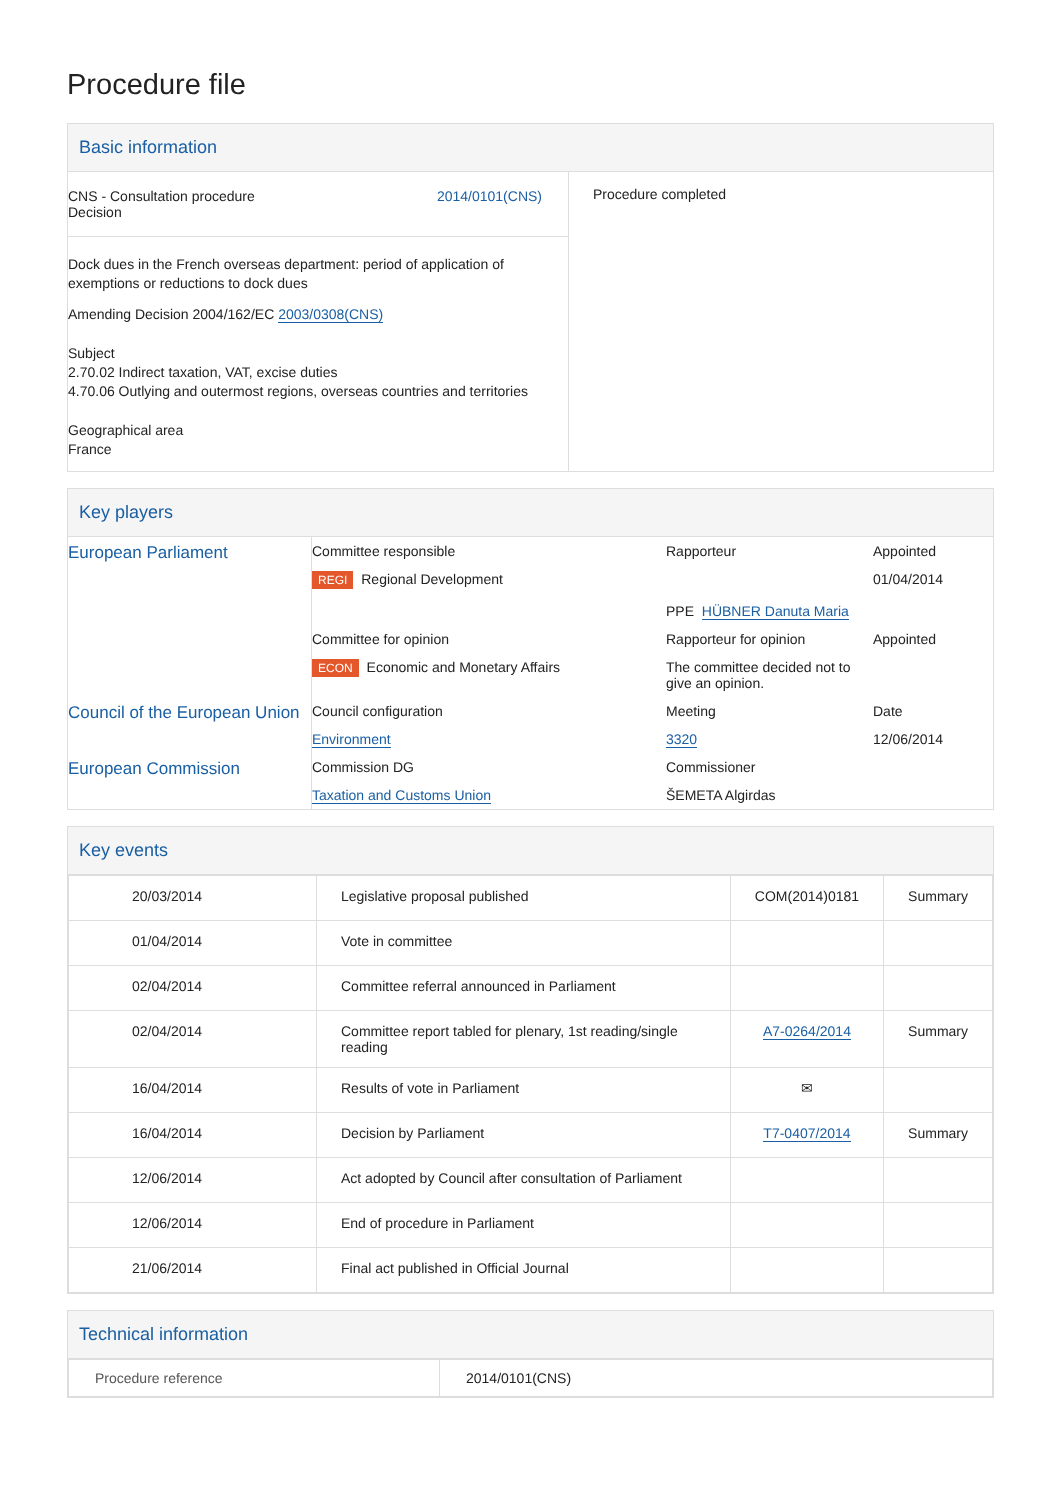Procedure file
Basic information
| CNS - Consultation procedure Decision 2014/0101(CNS) Dock dues in the French overseas department: period of application of exemptions or reductions to dock dues Amending Decision 2004/162/EC 2003/0308(CNS) Subject 2.70.02 Indirect taxation, VAT, excise duties 4.70.06 Outlying and outermost regions, overseas countries and territories Geographical area France | Procedure completed |
Key players
| European Parliament | Committee responsible | Rapporteur | Appointed |
| | REGI Regional Development | PPE HÜBNER Danuta Maria | 01/04/2014 |
| | Committee for opinion | Rapporteur for opinion | Appointed |
| | ECON Economic and Monetary Affairs | The committee decided not to give an opinion. | |
| Council of the European Union | Council configuration | Meeting | Date |
| | Environment | 3320 | 12/06/2014 |
| European Commission | Commission DG | Commissioner | |
| | Taxation and Customs Union | ŠEMETA Algirdas | |
Key events
| 20/03/2014 | Legislative proposal published | COM(2014)0181 | Summary |
| 01/04/2014 | Vote in committee | | |
| 02/04/2014 | Committee referral announced in Parliament | | |
| 02/04/2014 | Committee report tabled for plenary, 1st reading/single reading | A7-0264/2014 | Summary |
| 16/04/2014 | Results of vote in Parliament | ✉ | |
| 16/04/2014 | Decision by Parliament | T7-0407/2014 | Summary |
| 12/06/2014 | Act adopted by Council after consultation of Parliament | | |
| 12/06/2014 | End of procedure in Parliament | | |
| 21/06/2014 | Final act published in Official Journal | | |
Technical information
| Procedure reference | 2014/0101(CNS) |